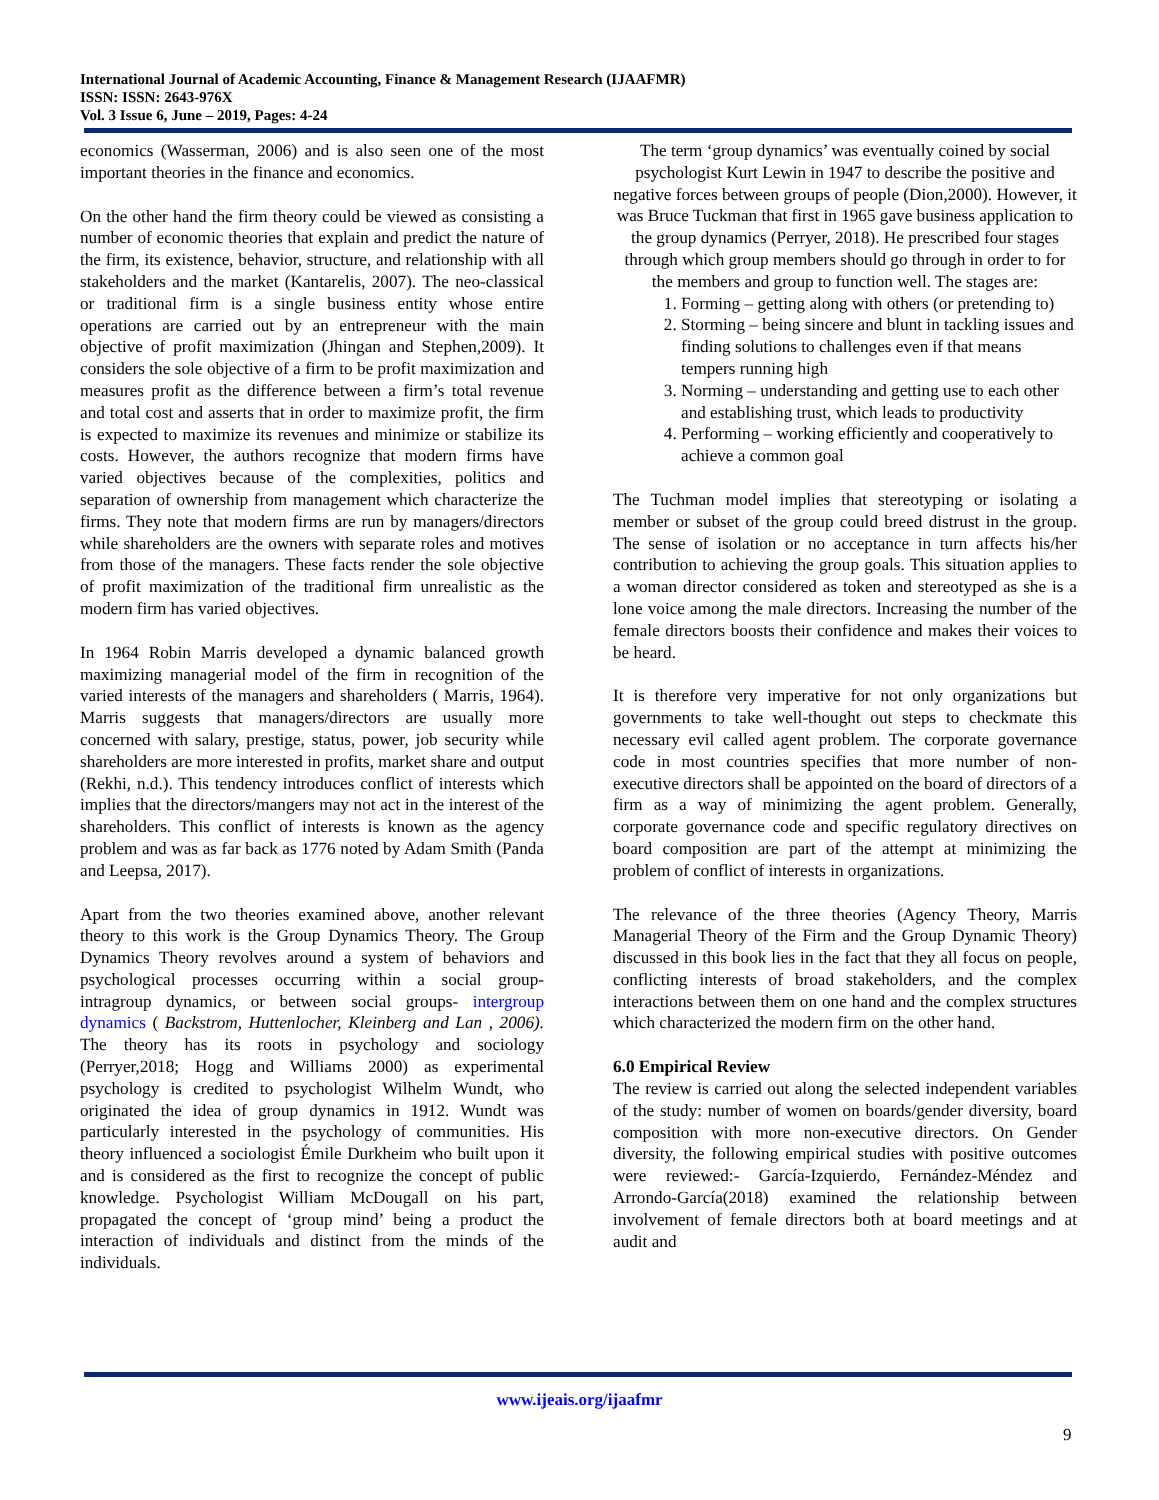International Journal of Academic Accounting, Finance & Management Research (IJAAFMR)
ISSN: ISSN: 2643-976X
Vol. 3 Issue 6, June – 2019, Pages: 4-24
economics (Wasserman, 2006) and is also seen one of the most important theories in the finance and economics.
On the other hand the firm theory could be viewed as consisting a number of economic theories that explain and predict the nature of the firm, its existence, behavior, structure, and relationship with all stakeholders and the market (Kantarelis, 2007). The neo-classical or traditional firm is a single business entity whose entire operations are carried out by an entrepreneur with the main objective of profit maximization (Jhingan and Stephen,2009). It considers the sole objective of a firm to be profit maximization and measures profit as the difference between a firm’s total revenue and total cost and asserts that in order to maximize profit, the firm is expected to maximize its revenues and minimize or stabilize its costs. However, the authors recognize that modern firms have varied objectives because of the complexities, politics and separation of ownership from management which characterize the firms. They note that modern firms are run by managers/directors while shareholders are the owners with separate roles and motives from those of the managers. These facts render the sole objective of profit maximization of the traditional firm unrealistic as the modern firm has varied objectives.
In 1964 Robin Marris developed a dynamic balanced growth maximizing managerial model of the firm in recognition of the varied interests of the managers and shareholders ( Marris, 1964). Marris suggests that managers/directors are usually more concerned with salary, prestige, status, power, job security while shareholders are more interested in profits, market share and output (Rekhi, n.d.). This tendency introduces conflict of interests which implies that the directors/mangers may not act in the interest of the shareholders. This conflict of interests is known as the agency problem and was as far back as 1776 noted by Adam Smith (Panda and Leepsa, 2017).
Apart from the two theories examined above, another relevant theory to this work is the Group Dynamics Theory. The Group Dynamics Theory revolves around a system of behaviors and psychological processes occurring within a social group- intragroup dynamics, or between social groups- intergroup dynamics ( Backstrom, Huttenlocher, Kleinberg and Lan , 2006). The theory has its roots in psychology and sociology (Perryer,2018; Hogg and Williams 2000) as experimental psychology is credited to psychologist Wilhelm Wundt, who originated the idea of group dynamics in 1912. Wundt was particularly interested in the psychology of communities. His theory influenced a sociologist Émile Durkheim who built upon it and is considered as the first to recognize the concept of public knowledge. Psychologist William McDougall on his part, propagated the concept of ‘group mind’ being a product the interaction of individuals and distinct from the minds of the individuals.
The term ‘group dynamics’ was eventually coined by social psychologist Kurt Lewin in 1947 to describe the positive and negative forces between groups of people (Dion,2000). However, it was Bruce Tuckman that first in 1965 gave business application to the group dynamics (Perryer, 2018). He prescribed four stages through which group members should go through in order to for the members and group to function well. The stages are:
1. Forming – getting along with others (or pretending to)
2. Storming – being sincere and blunt in tackling issues and finding solutions to challenges even if that means tempers running high
3. Norming – understanding and getting use to each other and establishing trust, which leads to productivity
4. Performing – working efficiently and cooperatively to achieve a common goal
The Tuchman model implies that stereotyping or isolating a member or subset of the group could breed distrust in the group. The sense of isolation or no acceptance in turn affects his/her contribution to achieving the group goals. This situation applies to a woman director considered as token and stereotyped as she is a lone voice among the male directors. Increasing the number of the female directors boosts their confidence and makes their voices to be heard.
It is therefore very imperative for not only organizations but governments to take well-thought out steps to checkmate this necessary evil called agent problem. The corporate governance code in most countries specifies that more number of non-executive directors shall be appointed on the board of directors of a firm as a way of minimizing the agent problem. Generally, corporate governance code and specific regulatory directives on board composition are part of the attempt at minimizing the problem of conflict of interests in organizations.
The relevance of the three theories (Agency Theory, Marris Managerial Theory of the Firm and the Group Dynamic Theory) discussed in this book lies in the fact that they all focus on people, conflicting interests of broad stakeholders, and the complex interactions between them on one hand and the complex structures which characterized the modern firm on the other hand.
6.0 Empirical Review
The review is carried out along the selected independent variables of the study: number of women on boards/gender diversity, board composition with more non-executive directors. On Gender diversity, the following empirical studies with positive outcomes were reviewed:- García-Izquierdo, Fernández-Méndez and Arrondo-García(2018) examined the relationship between involvement of female directors both at board meetings and at audit and
www.ijeais.org/ijaafmr
9